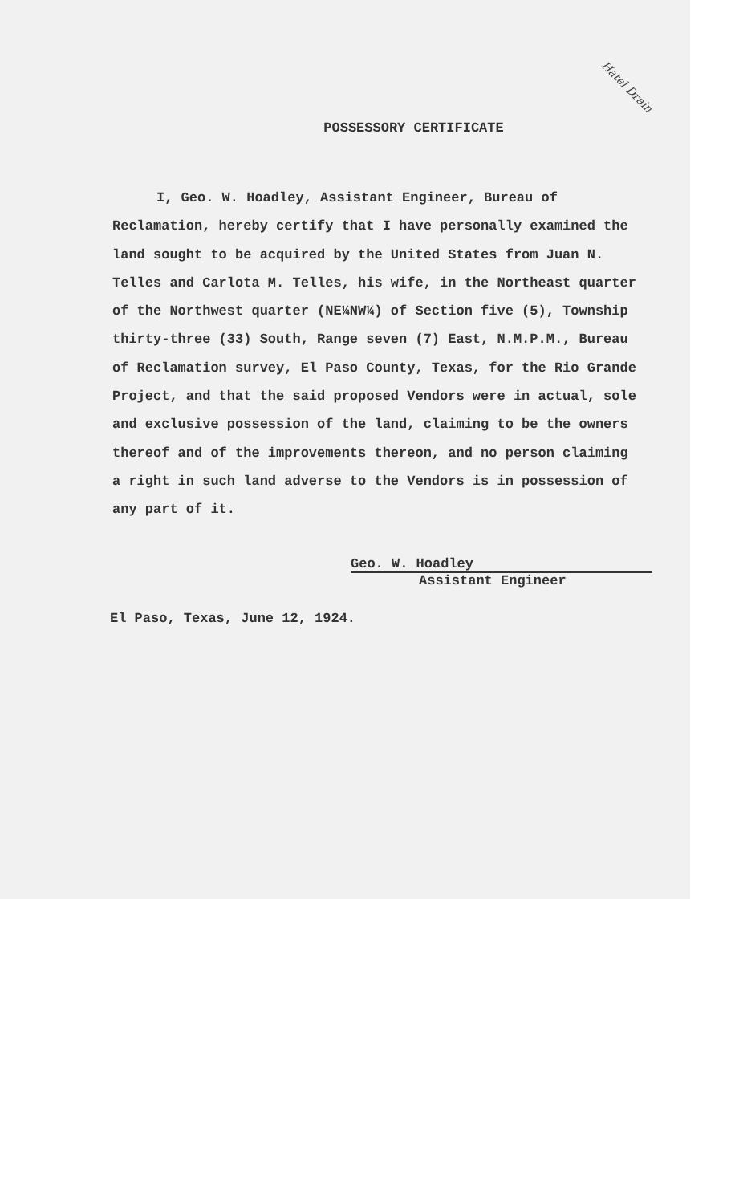Hatel Drain
POSSESSORY CERTIFICATE
I, Geo. W. Hoadley, Assistant Engineer, Bureau of Reclamation, hereby certify that I have personally examined the land sought to be acquired by the United States from Juan N. Telles and Carlota M. Telles, his wife, in the Northeast quarter of the Northwest quarter (NE¼NW¼) of Section five (5), Township thirty-three (33) South, Range seven (7) East, N.M.P.M., Bureau of Reclamation survey, El Paso County, Texas, for the Rio Grande Project, and that the said proposed Vendors were in actual, sole and exclusive possession of the land, claiming to be the owners thereof and of the improvements thereon, and no person claiming a right in such land adverse to the Vendors is in possession of any part of it.
Geo. W. Hoadley
Assistant Engineer
El Paso, Texas, June 12, 1924.